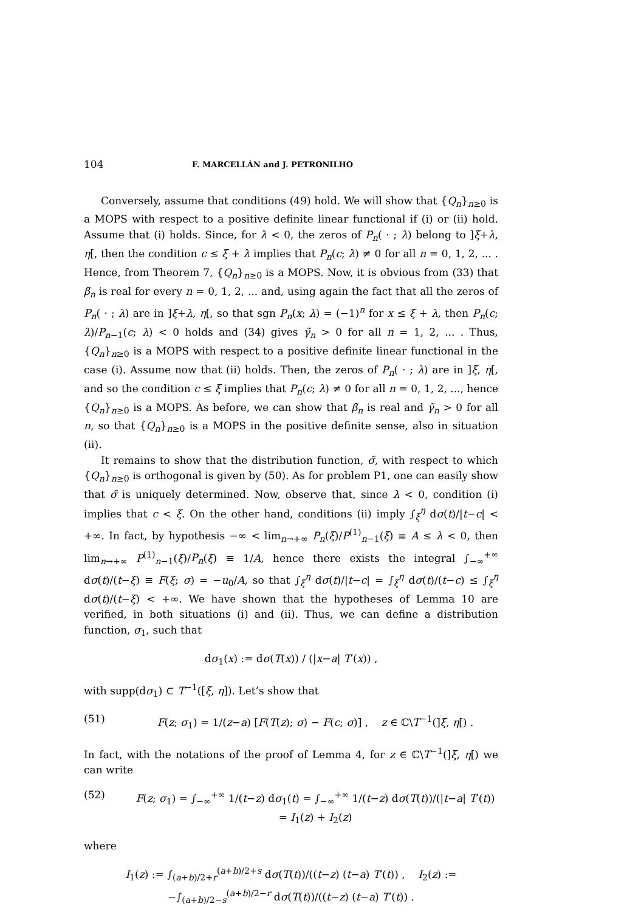104 F. MARCELLÁN and J. PETRONILHO
Conversely, assume that conditions (49) hold. We will show that {Q<sub>n</sub>}<sub>n≥0</sub> is a MOPS with respect to a positive definite linear functional if (i) or (ii) hold. Assume that (i) holds. Since, for λ < 0, the zeros of P<sub>n</sub>( · ; λ) belong to ]ξ+λ, η[, then the condition c ≤ ξ + λ implies that P<sub>n</sub>(c; λ) ≠ 0 for all n = 0, 1, 2, ... . Hence, from Theorem 7, {Q<sub>n</sub>}<sub>n≥0</sub> is a MOPS. Now, it is obvious from (33) that β̃<sub>n</sub> is real for every n = 0, 1, 2, ... and, using again the fact that all the zeros of P<sub>n</sub>( · ; λ) are in ]ξ+λ, η[, so that sgn P<sub>n</sub>(x; λ) = (−1)<sup>n</sup> for x ≤ ξ + λ, then P<sub>n</sub>(c; λ)/P<sub>n−1</sub>(c; λ) < 0 holds and (34) gives γ̃<sub>n</sub> > 0 for all n = 1, 2, ... . Thus, {Q<sub>n</sub>}<sub>n≥0</sub> is a MOPS with respect to a positive definite linear functional in the case (i). Assume now that (ii) holds. Then, the zeros of P<sub>n</sub>( · ; λ) are in ]ξ, η[, and so the condition c ≤ ξ implies that P<sub>n</sub>(c; λ) ≠ 0 for all n = 0, 1, 2, ..., hence {Q<sub>n</sub>}<sub>n≥0</sub> is a MOPS. As before, we can show that β̃<sub>n</sub> is real and γ̃<sub>n</sub> > 0 for all n, so that {Q<sub>n</sub>}<sub>n≥0</sub> is a MOPS in the positive definite sense, also in situation (ii).
It remains to show that the distribution function, σ̃, with respect to which {Q<sub>n</sub>}<sub>n≥0</sub> is orthogonal is given by (50). As for problem P1, one can easily show that σ̃ is uniquely determined. Now, observe that, since λ < 0, condition (i) implies that c < ξ. On the other hand, conditions (ii) imply ∫<sub>ξ</sub><sup>η</sup> dσ(t)/|t−c| < +∞. In fact, by hypothesis −∞ < lim<sub>n→+∞</sub> P<sub>n</sub>(ξ)/P<sup>(1)</sup><sub>n−1</sub>(ξ) ≡ A ≤ λ < 0, then lim<sub>n→+∞</sub> P<sup>(1)</sup><sub>n−1</sub>(ξ)/P<sub>n</sub>(ξ) ≡ 1/A, hence there exists the integral ∫<sub>−∞</sub><sup>+∞</sup> dσ(t)/(t−ξ) ≡ F(ξ; σ) = −u<sub>0</sub>/A, so that ∫<sub>ξ</sub><sup>η</sup> dσ(t)/|t−c| = ∫<sub>ξ</sub><sup>η</sup> dσ(t)/(t−c) ≤ ∫<sub>ξ</sub><sup>η</sup> dσ(t)/(t−ξ) < +∞. We have shown that the hypotheses of Lemma 10 are verified, in both situations (i) and (ii). Thus, we can define a distribution function, σ<sub>1</sub>, such that
dσ<sub>1</sub>(x) := dσ(T(x)) / (|x−a| T′(x)) ,
with supp(dσ<sub>1</sub>) ⊂ T<sup>−1</sup>([ξ, η]). Let’s show that
(51) F(z; σ<sub>1</sub>) = 1/(z−a) [F(T(z); σ) − F(c; σ)] , z ∈ ℂ\T<sup>−1</sup>(]ξ, η[) .
In fact, with the notations of the proof of Lemma 4, for z ∈ ℂ\T<sup>−1</sup>(]ξ, η[) we can write
(52) F(z; σ<sub>1</sub>) = ∫<sub>−∞</sub><sup>+∞</sup> 1/(t−z) dσ<sub>1</sub>(t) = ∫<sub>−∞</sub><sup>+∞</sup> 1/(t−z) dσ(T(t))/(|t−a| T′(t)) = I<sub>1</sub>(z) + I<sub>2</sub>(z)
where
I<sub>1</sub>(z) := ∫<sub>(a+b)/2+r</sub><sup>(a+b)/2+s</sup> dσ(T(t))/((t−z) (t−a) T′(t)) , I<sub>2</sub>(z) := −∫<sub>(a+b)/2−s</sub><sup>(a+b)/2−r</sup> dσ(T(t))/((t−z) (t−a) T′(t)) .